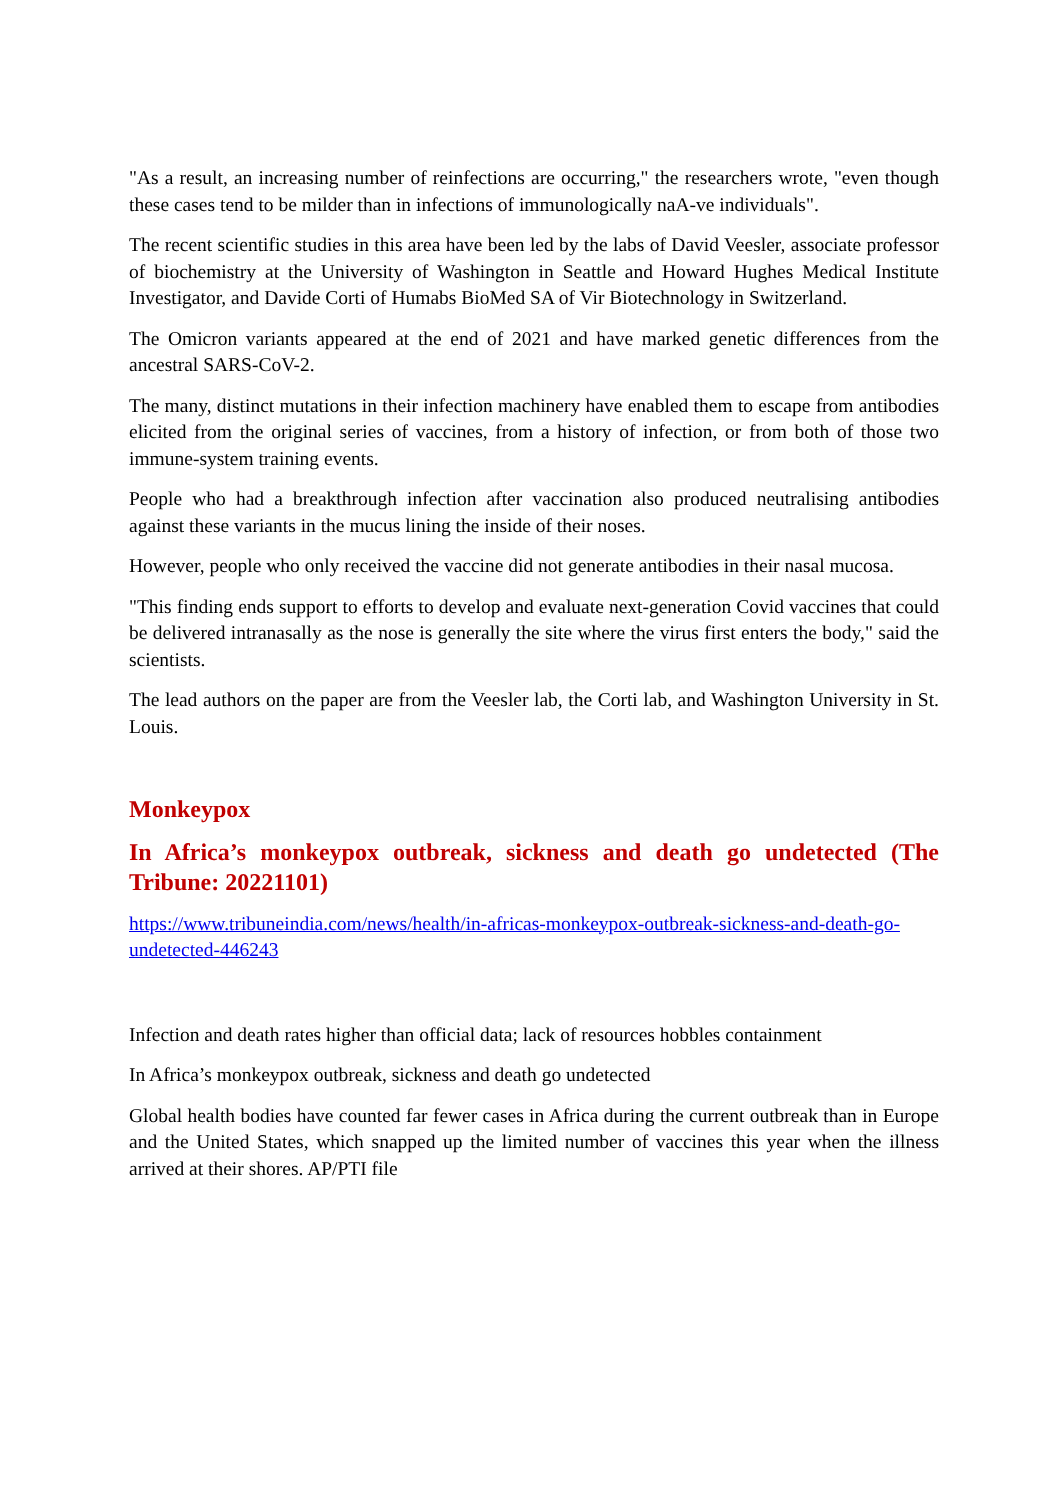"As a result, an increasing number of reinfections are occurring," the researchers wrote, "even though these cases tend to be milder than in infections of immunologically naA-ve individuals".
The recent scientific studies in this area have been led by the labs of David Veesler, associate professor of biochemistry at the University of Washington in Seattle and Howard Hughes Medical Institute Investigator, and Davide Corti of Humabs BioMed SA of Vir Biotechnology in Switzerland.
The Omicron variants appeared at the end of 2021 and have marked genetic differences from the ancestral SARS-CoV-2.
The many, distinct mutations in their infection machinery have enabled them to escape from antibodies elicited from the original series of vaccines, from a history of infection, or from both of those two immune-system training events.
People who had a breakthrough infection after vaccination also produced neutralising antibodies against these variants in the mucus lining the inside of their noses.
However, people who only received the vaccine did not generate antibodies in their nasal mucosa.
"This finding ends support to efforts to develop and evaluate next-generation Covid vaccines that could be delivered intranasally as the nose is generally the site where the virus first enters the body," said the scientists.
The lead authors on the paper are from the Veesler lab, the Corti lab, and Washington University in St. Louis.
Monkeypox
In Africa’s monkeypox outbreak, sickness and death go undetected (The Tribune: 20221101)
https://www.tribuneindia.com/news/health/in-africas-monkeypox-outbreak-sickness-and-death-go-undetected-446243
Infection and death rates higher than official data; lack of resources hobbles containment
In Africa’s monkeypox outbreak, sickness and death go undetected
Global health bodies have counted far fewer cases in Africa during the current outbreak than in Europe and the United States, which snapped up the limited number of vaccines this year when the illness arrived at their shores. AP/PTI file